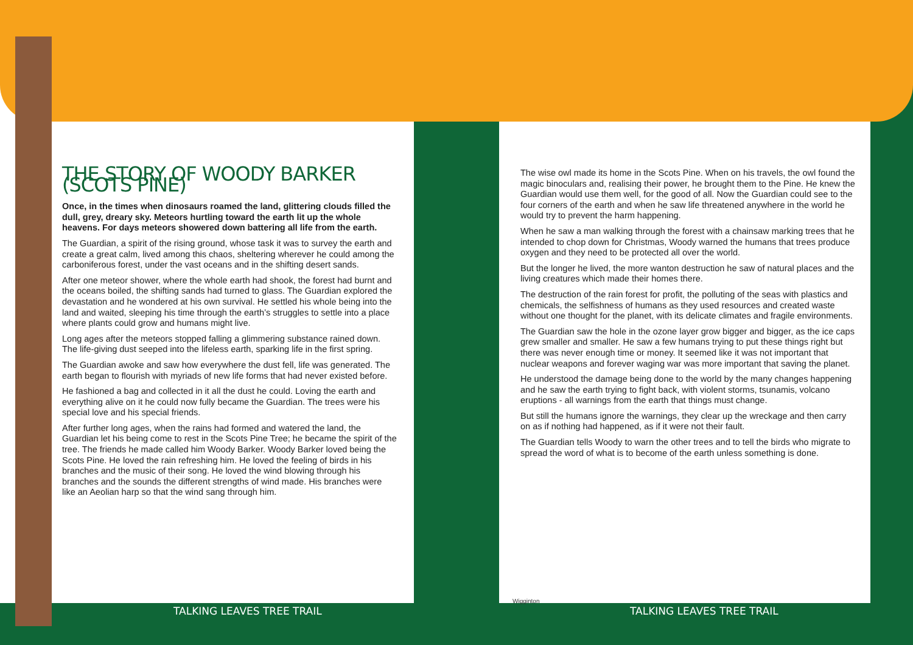THE STORY OF WOODY BARKER (SCOTS PINE)
Once, in the times when dinosaurs roamed the land, glittering clouds filled the dull, grey, dreary sky. Meteors hurtling toward the earth lit up the whole heavens. For days meteors showered down battering all life from the earth.
The Guardian, a spirit of the rising ground, whose task it was to survey the earth and create a great calm, lived among this chaos, sheltering wherever he could among the carboniferous forest, under the vast oceans and in the shifting desert sands.
After one meteor shower, where the whole earth had shook, the forest had burnt and the oceans boiled, the shifting sands had turned to glass. The Guardian explored the devastation and he wondered at his own survival. He settled his whole being into the land and waited, sleeping his time through the earth’s struggles to settle into a place where plants could grow and humans might live.
Long ages after the meteors stopped falling a glimmering substance rained down. The life-giving dust seeped into the lifeless earth, sparking life in the first spring.
The Guardian awoke and saw how everywhere the dust fell, life was generated. The earth began to flourish with myriads of new life forms that had never existed before.
He fashioned a bag and collected in it all the dust he could. Loving the earth and everything alive on it he could now fully became the Guardian. The trees were his special love and his special friends.
After further long ages, when the rains had formed and watered the land, the Guardian let his being come to rest in the Scots Pine Tree; he became the spirit of the tree. The friends he made called him Woody Barker. Woody Barker loved being the Scots Pine. He loved the rain refreshing him. He loved the feeling of birds in his branches and the music of their song. He loved the wind blowing through his branches and the sounds the different strengths of wind made. His branches were like an Aeolian harp so that the wind sang through him.
The wise owl made its home in the Scots Pine. When on his travels, the owl found the magic binoculars and, realising their power, he brought them to the Pine. He knew the Guardian would use them well, for the good of all. Now the Guardian could see to the four corners of the earth and when he saw life threatened anywhere in the world he would try to prevent the harm happening.
When he saw a man walking through the forest with a chainsaw marking trees that he intended to chop down for Christmas, Woody warned the humans that trees produce oxygen and they need to be protected all over the world.
But the longer he lived, the more wanton destruction he saw of natural places and the living creatures which made their homes there.
The destruction of the rain forest for profit, the polluting of the seas with plastics and chemicals, the selfishness of humans as they used resources and created waste without one thought for the planet, with its delicate climates and fragile environments.
The Guardian saw the hole in the ozone layer grow bigger and bigger, as the ice caps grew smaller and smaller. He saw a few humans trying to put these things right but there was never enough time or money. It seemed like it was not important that nuclear weapons and forever waging war was more important that saving the planet.
He understood the damage being done to the world by the many changes happening and he saw the earth trying to fight back, with violent storms, tsunamis, volcano eruptions - all warnings from the earth that things must change.
But still the humans ignore the warnings, they clear up the wreckage and then carry on as if nothing had happened, as if it were not their fault.
The Guardian tells Woody to warn the other trees and to tell the birds who migrate to spread the word of what is to become of the earth unless something is done.
TALKING LEAVES TREE TRAIL TALKING LEAVES TREE TRAIL
Wigginton